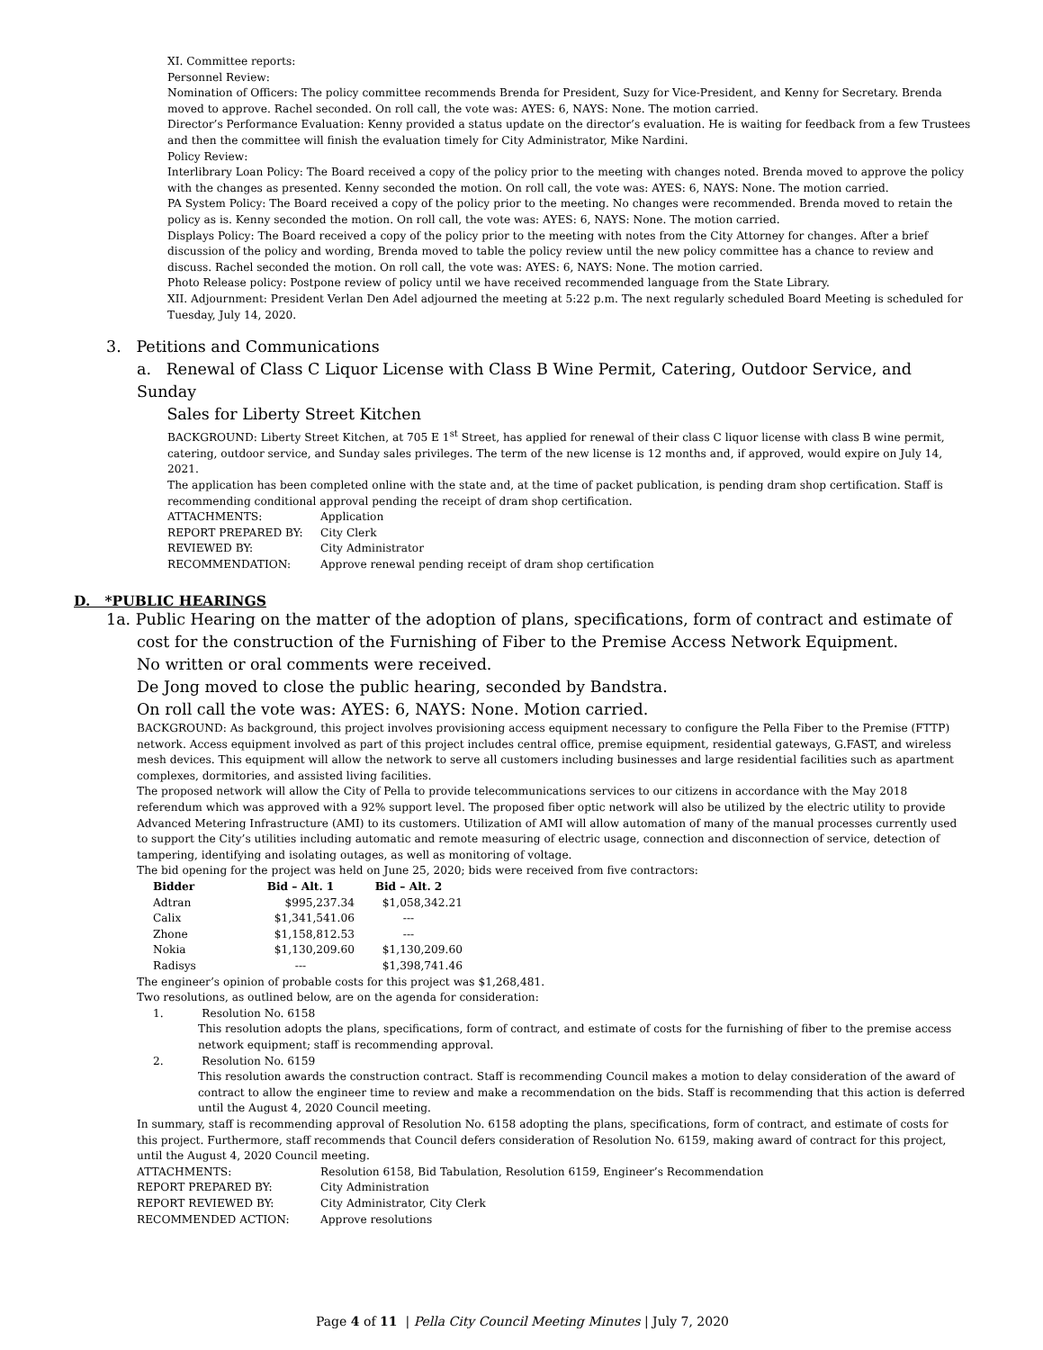XI. Committee reports:
Personnel Review:
Nomination of Officers: The policy committee recommends Brenda for President, Suzy for Vice-President, and Kenny for Secretary. Brenda moved to approve. Rachel seconded. On roll call, the vote was: AYES: 6, NAYS: None. The motion carried.
Director’s Performance Evaluation: Kenny provided a status update on the director’s evaluation. He is waiting for feedback from a few Trustees and then the committee will finish the evaluation timely for City Administrator, Mike Nardini.
Policy Review:
Interlibrary Loan Policy: The Board received a copy of the policy prior to the meeting with changes noted. Brenda moved to approve the policy with the changes as presented. Kenny seconded the motion. On roll call, the vote was: AYES: 6, NAYS: None. The motion carried.
PA System Policy: The Board received a copy of the policy prior to the meeting. No changes were recommended. Brenda moved to retain the policy as is. Kenny seconded the motion. On roll call, the vote was: AYES: 6, NAYS: None. The motion carried.
Displays Policy: The Board received a copy of the policy prior to the meeting with notes from the City Attorney for changes. After a brief discussion of the policy and wording, Brenda moved to table the policy review until the new policy committee has a chance to review and discuss. Rachel seconded the motion. On roll call, the vote was: AYES: 6, NAYS: None. The motion carried.
Photo Release policy: Postpone review of policy until we have received recommended language from the State Library.
XII. Adjournment: President Verlan Den Adel adjourned the meeting at 5:22 p.m. The next regularly scheduled Board Meeting is scheduled for Tuesday, July 14, 2020.
3. Petitions and Communications
a. Renewal of Class C Liquor License with Class B Wine Permit, Catering, Outdoor Service, and Sunday
Sales for Liberty Street Kitchen
BACKGROUND: Liberty Street Kitchen, at 705 E 1<sup>st</sup> Street, has applied for renewal of their class C liquor license with class B wine permit, catering, outdoor service, and Sunday sales privileges. The term of the new license is 12 months and, if approved, would expire on July 14, 2021.
The application has been completed online with the state and, at the time of packet publication, is pending dram shop certification. Staff is recommending conditional approval pending the receipt of dram shop certification.
| ATTACHMENTS: | Application |
| REPORT PREPARED BY: | City Clerk |
| REVIEWED BY: | City Administrator |
| RECOMMENDATION: | Approve renewal pending receipt of dram shop certification |
D. *PUBLIC HEARINGS
1a. Public Hearing on the matter of the adoption of plans, specifications, form of contract and estimate of
cost for the construction of the Furnishing of Fiber to the Premise Access Network Equipment.
No written or oral comments were received.
De Jong moved to close the public hearing, seconded by Bandstra.
On roll call the vote was: AYES: 6, NAYS: None. Motion carried.
BACKGROUND: As background, this project involves provisioning access equipment necessary to configure the Pella Fiber to the Premise (FTTP) network. Access equipment involved as part of this project includes central office, premise equipment, residential gateways, G.FAST, and wireless mesh devices. This equipment will allow the network to serve all customers including businesses and large residential facilities such as apartment complexes, dormitories, and assisted living facilities.
The proposed network will allow the City of Pella to provide telecommunications services to our citizens in accordance with the May 2018 referendum which was approved with a 92% support level. The proposed fiber optic network will also be utilized by the electric utility to provide Advanced Metering Infrastructure (AMI) to its customers. Utilization of AMI will allow automation of many of the manual processes currently used to support the City’s utilities including automatic and remote measuring of electric usage, connection and disconnection of service, detection of tampering, identifying and isolating outages, as well as monitoring of voltage.
The bid opening for the project was held on June 25, 2020; bids were received from five contractors:
| Bidder | Bid – Alt. 1 | Bid – Alt. 2 |
| --- | --- | --- |
| Adtran | $995,237.34 | $1,058,342.21 |
| Calix | $1,341,541.06 | --- |
| Zhone | $1,158,812.53 | --- |
| Nokia | $1,130,209.60 | $1,130,209.60 |
| Radisys | --- | $1,398,741.46 |
The engineer’s opinion of probable costs for this project was $1,268,481.
Two resolutions, as outlined below, are on the agenda for consideration:
1. Resolution No. 6158
This resolution adopts the plans, specifications, form of contract, and estimate of costs for the furnishing of fiber to the premise access network equipment; staff is recommending approval.
2. Resolution No. 6159
This resolution awards the construction contract. Staff is recommending Council makes a motion to delay consideration of the award of contract to allow the engineer time to review and make a recommendation on the bids. Staff is recommending that this action is deferred until the August 4, 2020 Council meeting.
In summary, staff is recommending approval of Resolution No. 6158 adopting the plans, specifications, form of contract, and estimate of costs for this project. Furthermore, staff recommends that Council defers consideration of Resolution No. 6159, making award of contract for this project, until the August 4, 2020 Council meeting.
| ATTACHMENTS: | Resolution 6158, Bid Tabulation, Resolution 6159, Engineer’s Recommendation |
| REPORT PREPARED BY: | City Administration |
| REPORT REVIEWED BY: | City Administrator, City Clerk |
| RECOMMENDED ACTION: | Approve resolutions |
Page 4 of 11 | Pella City Council Meeting Minutes | July 7, 2020